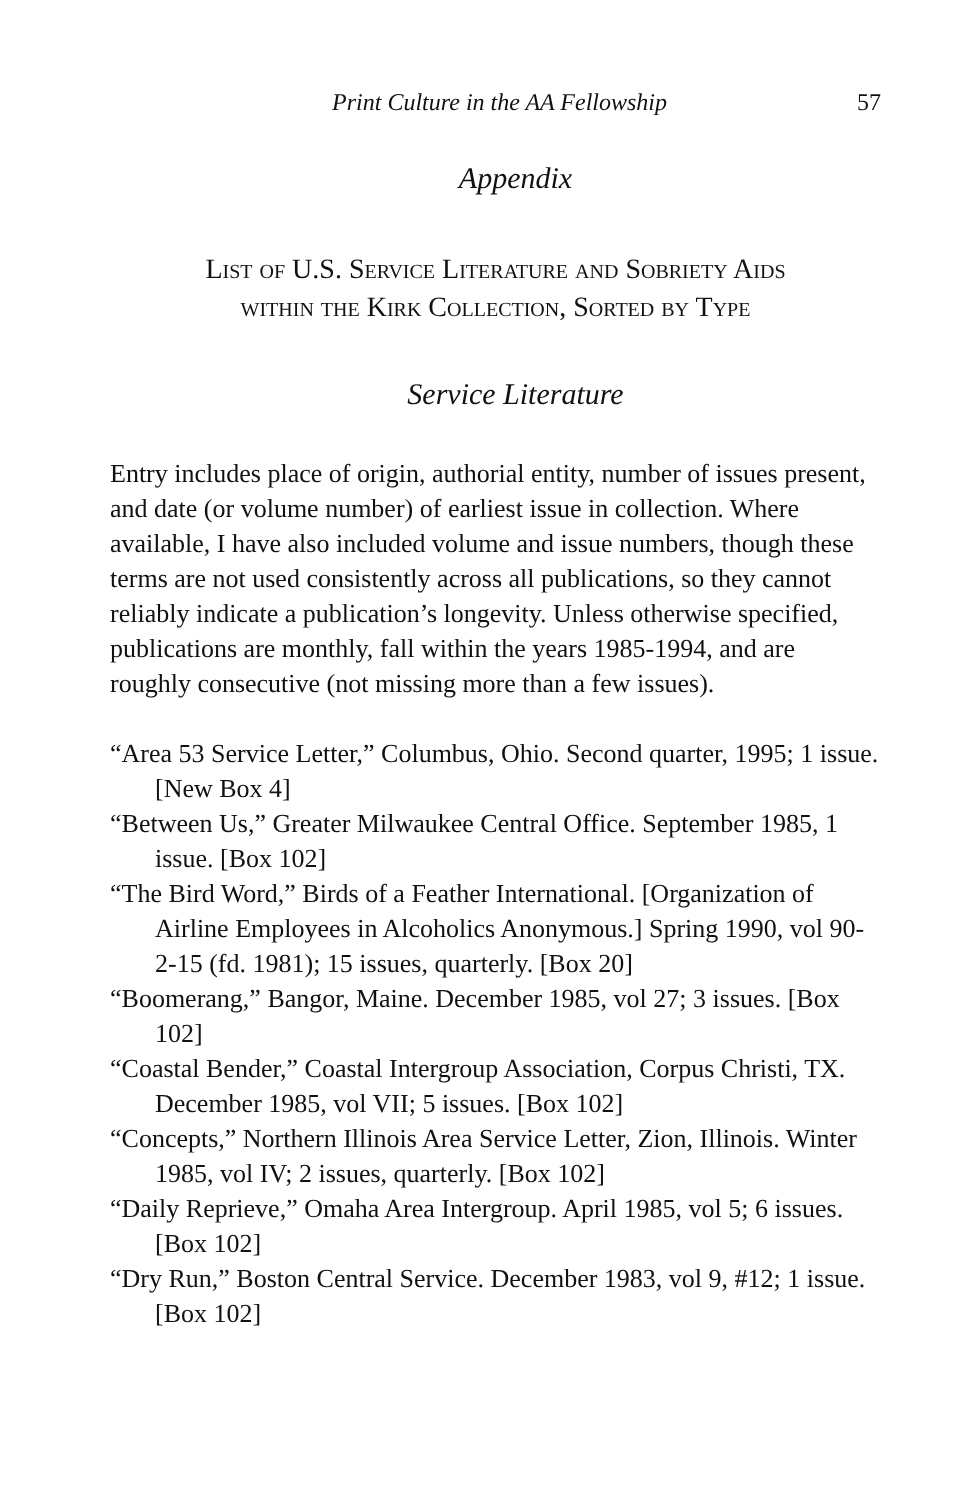Print Culture in the AA Fellowship 57
Appendix
List of U.S. Service Literature and Sobriety Aids
within the Kirk Collection, Sorted by Type
Service Literature
Entry includes place of origin, authorial entity, number of issues present, and date (or volume number) of earliest issue in collection. Where available, I have also included volume and issue numbers, though these terms are not used consistently across all publications, so they cannot reliably indicate a publication’s longevity. Unless otherwise specified, publications are monthly, fall within the years 1985-1994, and are roughly consecutive (not missing more than a few issues).
“Area 53 Service Letter,” Columbus, Ohio. Second quarter, 1995; 1 issue. [New Box 4]
“Between Us,” Greater Milwaukee Central Office. September 1985, 1 issue. [Box 102]
“The Bird Word,” Birds of a Feather International. [Organization of Airline Employees in Alcoholics Anonymous.] Spring 1990, vol 90-2-15 (fd. 1981); 15 issues, quarterly. [Box 20]
“Boomerang,” Bangor, Maine. December 1985, vol 27; 3 issues. [Box 102]
“Coastal Bender,” Coastal Intergroup Association, Corpus Christi, TX. December 1985, vol VII; 5 issues. [Box 102]
“Concepts,” Northern Illinois Area Service Letter, Zion, Illinois. Winter 1985, vol IV; 2 issues, quarterly. [Box 102]
“Daily Reprieve,” Omaha Area Intergroup. April 1985, vol 5; 6 issues. [Box 102]
“Dry Run,” Boston Central Service. December 1983, vol 9, #12; 1 issue. [Box 102]